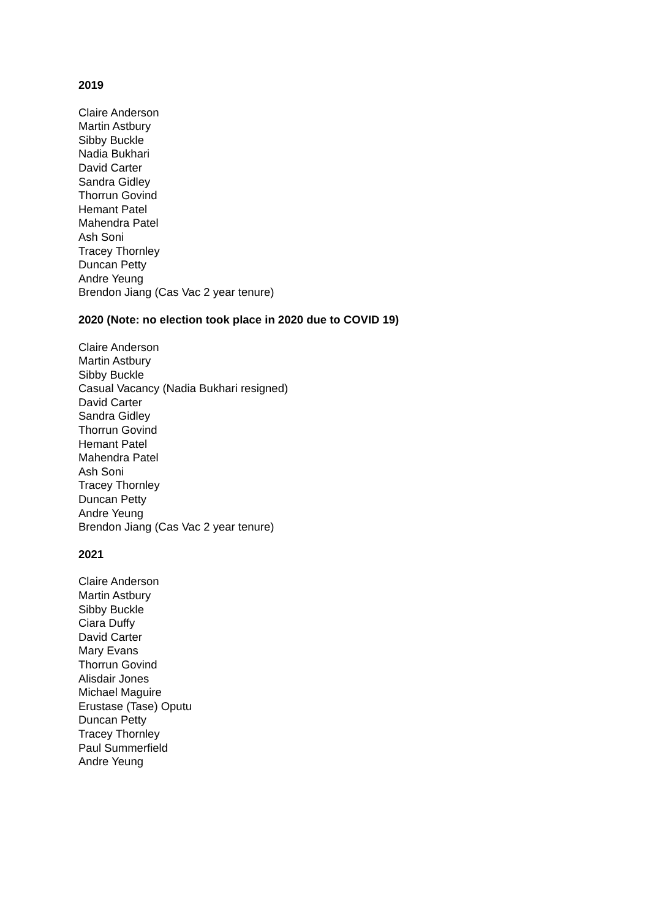2019
Claire Anderson
Martin Astbury
Sibby Buckle
Nadia Bukhari
David Carter
Sandra Gidley
Thorrun Govind
Hemant Patel
Mahendra Patel
Ash Soni
Tracey Thornley
Duncan Petty
Andre Yeung
Brendon Jiang (Cas Vac 2 year tenure)
2020 (Note: no election took place in 2020 due to COVID 19)
Claire Anderson
Martin Astbury
Sibby Buckle
Casual Vacancy (Nadia Bukhari resigned)
David Carter
Sandra Gidley
Thorrun Govind
Hemant Patel
Mahendra Patel
Ash Soni
Tracey Thornley
Duncan Petty
Andre Yeung
Brendon Jiang (Cas Vac 2 year tenure)
2021
Claire Anderson
Martin Astbury
Sibby Buckle
Ciara Duffy
David Carter
Mary Evans
Thorrun Govind
Alisdair Jones
Michael Maguire
Erustase (Tase) Oputu
Duncan Petty
Tracey Thornley
Paul Summerfield
Andre Yeung